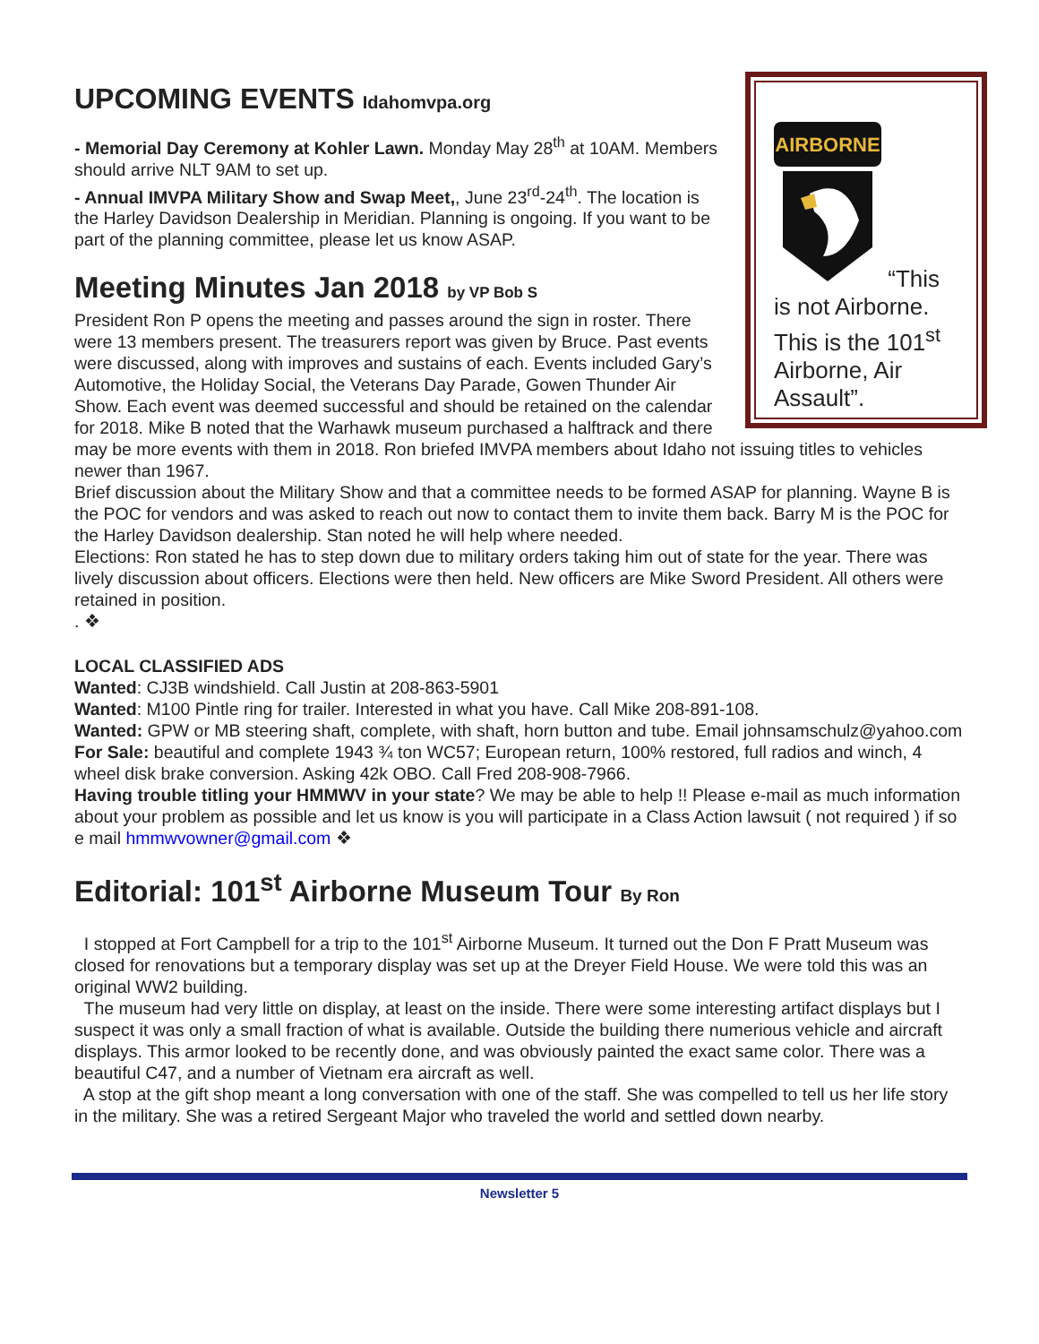AIRBORNE
“This is not Airborne. This is the 101<sup>st</sup> Airborne, Air Assault”.
UPCOMING EVENTS Idahomvpa.org
- Memorial Day Ceremony at Kohler Lawn. Monday May 28<sup>th</sup> at 10AM. Members should arrive NLT 9AM to set up.
- Annual IMVPA Military Show and Swap Meet,, June 23<sup>rd</sup>-24<sup>th</sup>. The location is the Harley Davidson Dealership in Meridian. Planning is ongoing. If you want to be part of the planning committee, please let us know ASAP.
Meeting Minutes Jan 2018 by VP Bob S
President Ron P opens the meeting and passes around the sign in roster. There were 13 members present. The treasurers report was given by Bruce. Past events were discussed, along with improves and sustains of each. Events included Gary’s Automotive, the Holiday Social, the Veterans Day Parade, Gowen Thunder Air Show. Each event was deemed successful and should be retained on the calendar for 2018. Mike B noted that the Warhawk museum purchased a halftrack and there may be more events with them in 2018. Ron briefed IMVPA members about Idaho not issuing titles to vehicles newer than 1967.
Brief discussion about the Military Show and that a committee needs to be formed ASAP for planning. Wayne B is the POC for vendors and was asked to reach out now to contact them to invite them back. Barry M is the POC for the Harley Davidson dealership. Stan noted he will help where needed.
Elections: Ron stated he has to step down due to military orders taking him out of state for the year. There was lively discussion about officers. Elections were then held. New officers are Mike Sword President. All others were retained in position.
. ❖
LOCAL CLASSIFIED ADS
Wanted: CJ3B windshield. Call Justin at 208-863-5901
Wanted: M100 Pintle ring for trailer. Interested in what you have. Call Mike 208-891-108.
Wanted: GPW or MB steering shaft, complete, with shaft, horn button and tube. Email johnsamschulz@yahoo.com
For Sale: beautiful and complete 1943 ¾ ton WC57; European return, 100% restored, full radios and winch, 4 wheel disk brake conversion. Asking 42k OBO. Call Fred 208-908-7966.
Having trouble titling your HMMWV in your state? We may be able to help !! Please e-mail as much information about your problem as possible and let us know is you will participate in a Class Action lawsuit ( not required ) if so e mail hmmwvowner@gmail.com ❖
Editorial: 101<sup>st</sup> Airborne Museum Tour By Ron
I stopped at Fort Campbell for a trip to the 101<sup>st</sup> Airborne Museum. It turned out the Don F Pratt Museum was closed for renovations but a temporary display was set up at the Dreyer Field House. We were told this was an original WW2 building.
The museum had very little on display, at least on the inside. There were some interesting artifact displays but I suspect it was only a small fraction of what is available. Outside the building there numerious vehicle and aircraft displays. This armor looked to be recently done, and was obviously painted the exact same color. There was a beautiful C47, and a number of Vietnam era aircraft as well.
A stop at the gift shop meant a long conversation with one of the staff. She was compelled to tell us her life story in the military. She was a retired Sergeant Major who traveled the world and settled down nearby.
Newsletter 5